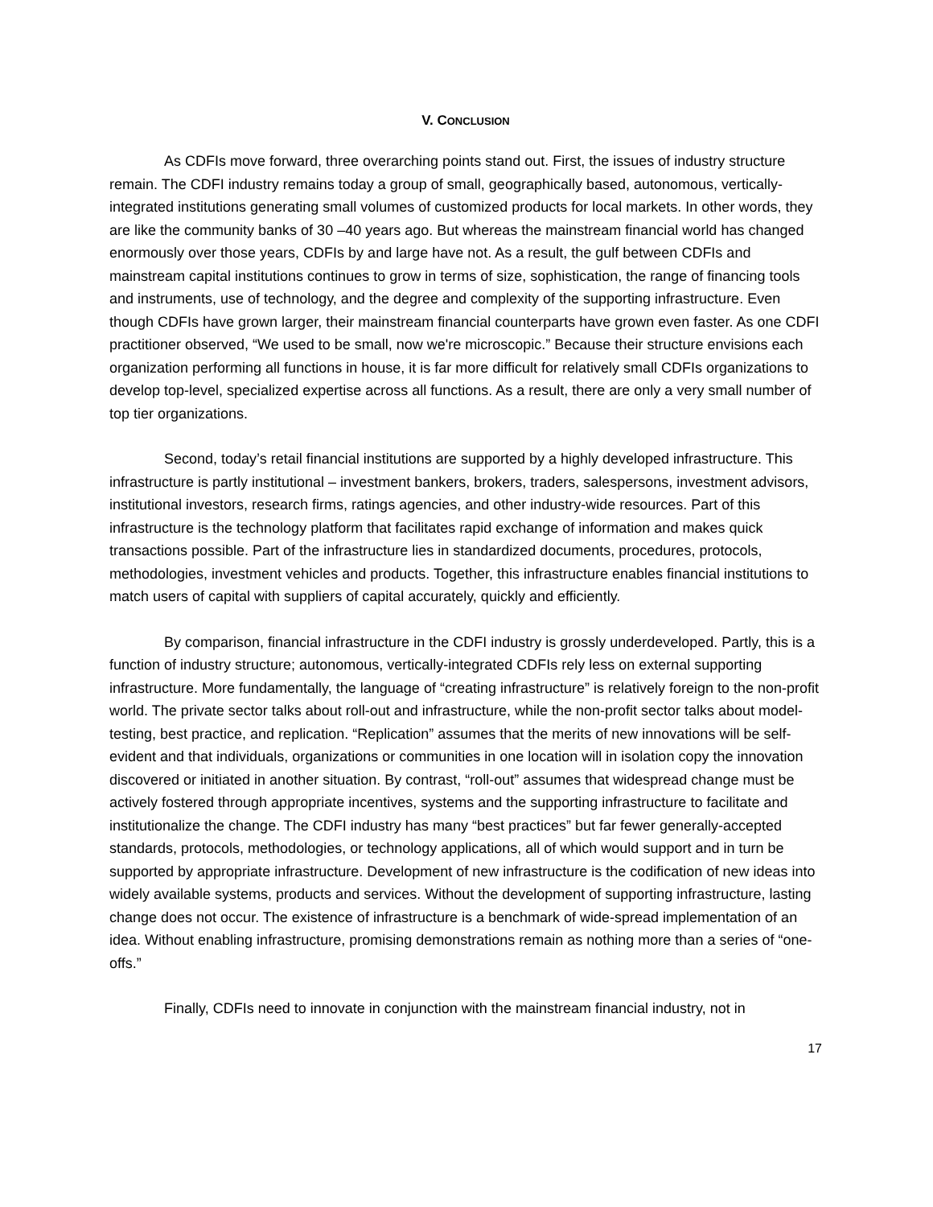V. CONCLUSION
As CDFIs move forward, three overarching points stand out. First, the issues of industry structure remain. The CDFI industry remains today a group of small, geographically based, autonomous, vertically-integrated institutions generating small volumes of customized products for local markets. In other words, they are like the community banks of 30 –40 years ago. But whereas the mainstream financial world has changed enormously over those years, CDFIs by and large have not. As a result, the gulf between CDFIs and mainstream capital institutions continues to grow in terms of size, sophistication, the range of financing tools and instruments, use of technology, and the degree and complexity of the supporting infrastructure. Even though CDFIs have grown larger, their mainstream financial counterparts have grown even faster. As one CDFI practitioner observed, “We used to be small, now we're microscopic.” Because their structure envisions each organization performing all functions in house, it is far more difficult for relatively small CDFIs organizations to develop top-level, specialized expertise across all functions. As a result, there are only a very small number of top tier organizations.
Second, today’s retail financial institutions are supported by a highly developed infrastructure. This infrastructure is partly institutional – investment bankers, brokers, traders, salespersons, investment advisors, institutional investors, research firms, ratings agencies, and other industry-wide resources. Part of this infrastructure is the technology platform that facilitates rapid exchange of information and makes quick transactions possible. Part of the infrastructure lies in standardized documents, procedures, protocols, methodologies, investment vehicles and products. Together, this infrastructure enables financial institutions to match users of capital with suppliers of capital accurately, quickly and efficiently.
By comparison, financial infrastructure in the CDFI industry is grossly underdeveloped. Partly, this is a function of industry structure; autonomous, vertically-integrated CDFIs rely less on external supporting infrastructure. More fundamentally, the language of “creating infrastructure” is relatively foreign to the non-profit world. The private sector talks about roll-out and infrastructure, while the non-profit sector talks about model-testing, best practice, and replication. “Replication” assumes that the merits of new innovations will be self-evident and that individuals, organizations or communities in one location will in isolation copy the innovation discovered or initiated in another situation. By contrast, “roll-out” assumes that widespread change must be actively fostered through appropriate incentives, systems and the supporting infrastructure to facilitate and institutionalize the change. The CDFI industry has many “best practices” but far fewer generally-accepted standards, protocols, methodologies, or technology applications, all of which would support and in turn be supported by appropriate infrastructure. Development of new infrastructure is the codification of new ideas into widely available systems, products and services. Without the development of supporting infrastructure, lasting change does not occur. The existence of infrastructure is a benchmark of wide-spread implementation of an idea. Without enabling infrastructure, promising demonstrations remain as nothing more than a series of “one-offs.”
Finally, CDFIs need to innovate in conjunction with the mainstream financial industry, not in
17